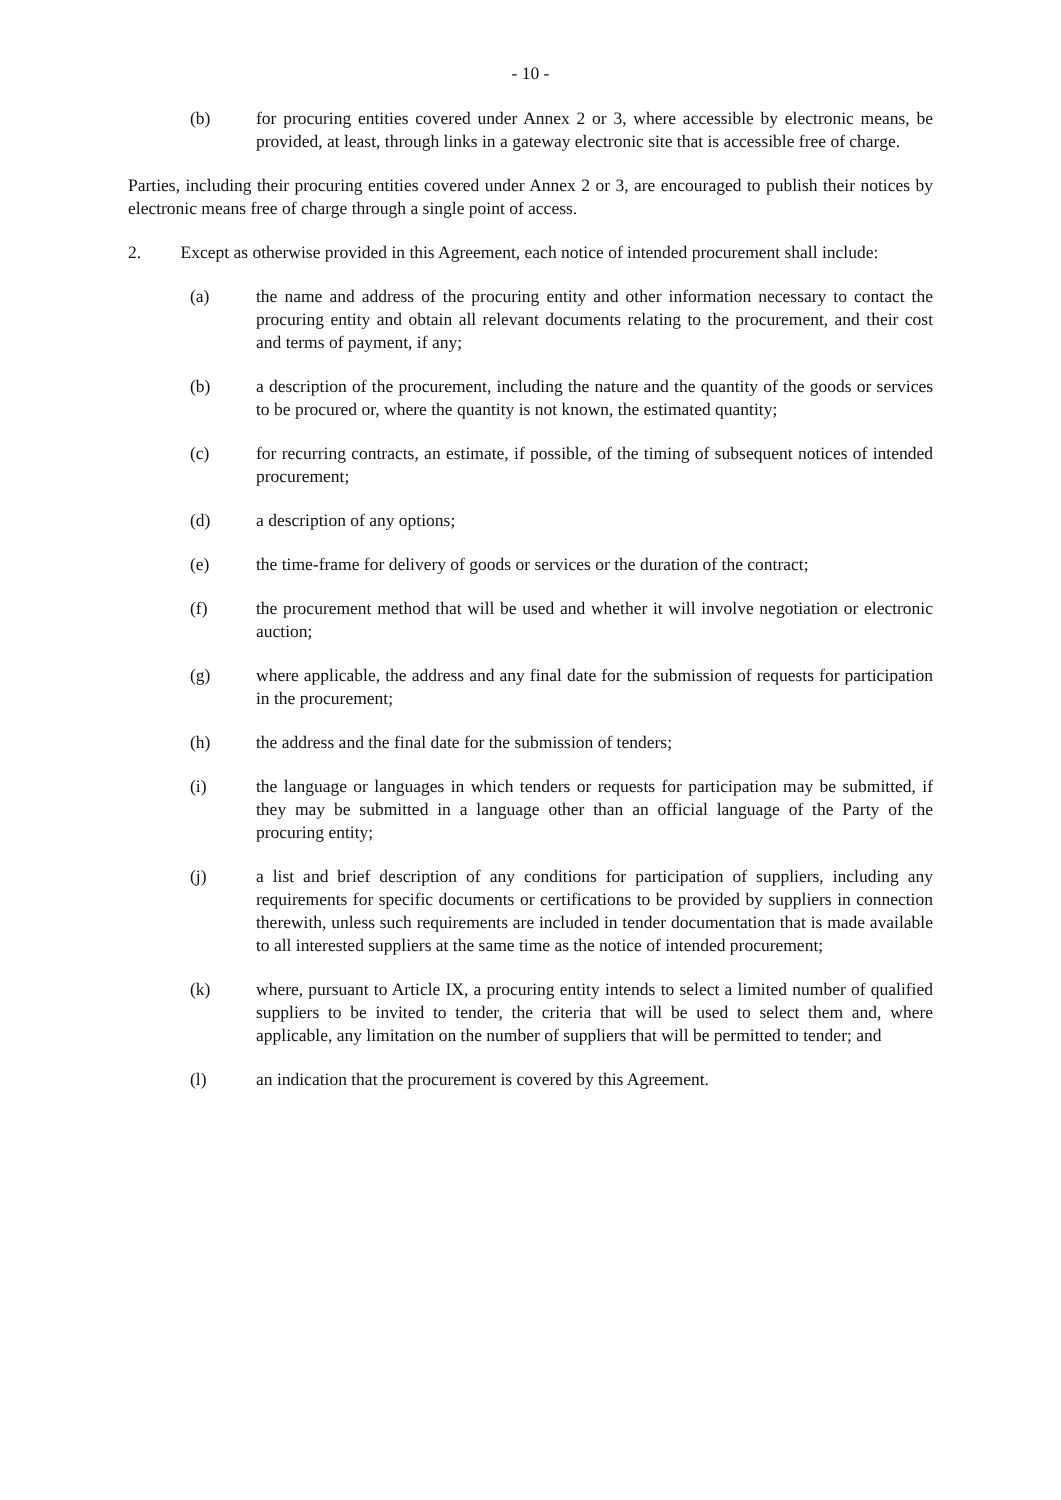- 10 -
(b) for procuring entities covered under Annex 2 or 3, where accessible by electronic means, be provided, at least, through links in a gateway electronic site that is accessible free of charge.
Parties, including their procuring entities covered under Annex 2 or 3, are encouraged to publish their notices by electronic means free of charge through a single point of access.
2. Except as otherwise provided in this Agreement, each notice of intended procurement shall include:
(a) the name and address of the procuring entity and other information necessary to contact the procuring entity and obtain all relevant documents relating to the procurement, and their cost and terms of payment, if any;
(b) a description of the procurement, including the nature and the quantity of the goods or services to be procured or, where the quantity is not known, the estimated quantity;
(c) for recurring contracts, an estimate, if possible, of the timing of subsequent notices of intended procurement;
(d) a description of any options;
(e) the time-frame for delivery of goods or services or the duration of the contract;
(f) the procurement method that will be used and whether it will involve negotiation or electronic auction;
(g) where applicable, the address and any final date for the submission of requests for participation in the procurement;
(h) the address and the final date for the submission of tenders;
(i) the language or languages in which tenders or requests for participation may be submitted, if they may be submitted in a language other than an official language of the Party of the procuring entity;
(j) a list and brief description of any conditions for participation of suppliers, including any requirements for specific documents or certifications to be provided by suppliers in connection therewith, unless such requirements are included in tender documentation that is made available to all interested suppliers at the same time as the notice of intended procurement;
(k) where, pursuant to Article IX, a procuring entity intends to select a limited number of qualified suppliers to be invited to tender, the criteria that will be used to select them and, where applicable, any limitation on the number of suppliers that will be permitted to tender; and
(l) an indication that the procurement is covered by this Agreement.